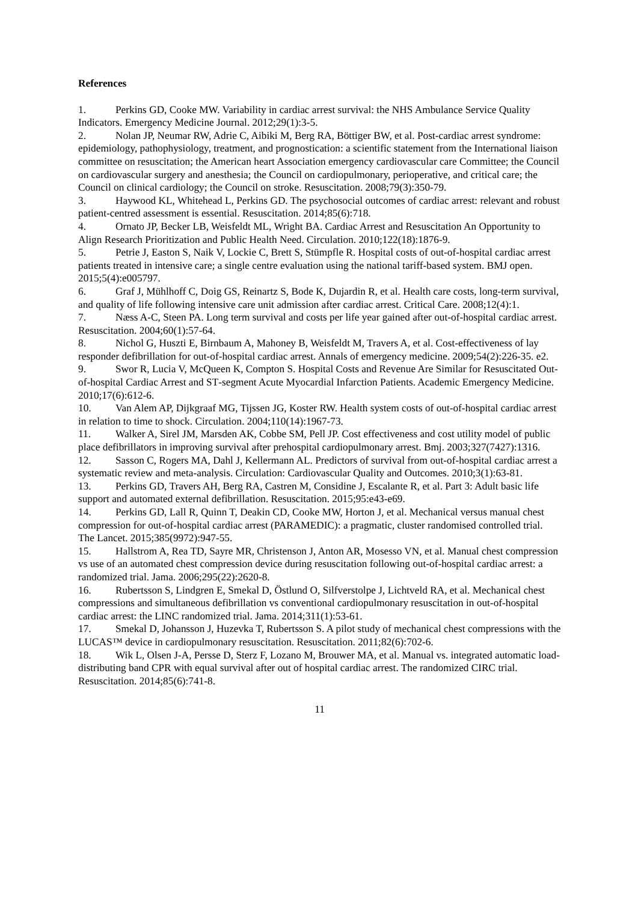References
1. Perkins GD, Cooke MW. Variability in cardiac arrest survival: the NHS Ambulance Service Quality Indicators. Emergency Medicine Journal. 2012;29(1):3-5.
2. Nolan JP, Neumar RW, Adrie C, Aibiki M, Berg RA, Böttiger BW, et al. Post-cardiac arrest syndrome: epidemiology, pathophysiology, treatment, and prognostication: a scientific statement from the International liaison committee on resuscitation; the American heart Association emergency cardiovascular care Committee; the Council on cardiovascular surgery and anesthesia; the Council on cardiopulmonary, perioperative, and critical care; the Council on clinical cardiology; the Council on stroke. Resuscitation. 2008;79(3):350-79.
3. Haywood KL, Whitehead L, Perkins GD. The psychosocial outcomes of cardiac arrest: relevant and robust patient-centred assessment is essential. Resuscitation. 2014;85(6):718.
4. Ornato JP, Becker LB, Weisfeldt ML, Wright BA. Cardiac Arrest and Resuscitation An Opportunity to Align Research Prioritization and Public Health Need. Circulation. 2010;122(18):1876-9.
5. Petrie J, Easton S, Naik V, Lockie C, Brett S, Stümpfle R. Hospital costs of out-of-hospital cardiac arrest patients treated in intensive care; a single centre evaluation using the national tariff-based system. BMJ open. 2015;5(4):e005797.
6. Graf J, Mühlhoff C, Doig GS, Reinartz S, Bode K, Dujardin R, et al. Health care costs, long-term survival, and quality of life following intensive care unit admission after cardiac arrest. Critical Care. 2008;12(4):1.
7. Næss A-C, Steen PA. Long term survival and costs per life year gained after out-of-hospital cardiac arrest. Resuscitation. 2004;60(1):57-64.
8. Nichol G, Huszti E, Birnbaum A, Mahoney B, Weisfeldt M, Travers A, et al. Cost-effectiveness of lay responder defibrillation for out-of-hospital cardiac arrest. Annals of emergency medicine. 2009;54(2):226-35. e2.
9. Swor R, Lucia V, McQueen K, Compton S. Hospital Costs and Revenue Are Similar for Resuscitated Out‐of‐hospital Cardiac Arrest and ST‐segment Acute Myocardial Infarction Patients. Academic Emergency Medicine. 2010;17(6):612-6.
10. Van Alem AP, Dijkgraaf MG, Tijssen JG, Koster RW. Health system costs of out-of-hospital cardiac arrest in relation to time to shock. Circulation. 2004;110(14):1967-73.
11. Walker A, Sirel JM, Marsden AK, Cobbe SM, Pell JP. Cost effectiveness and cost utility model of public place defibrillators in improving survival after prehospital cardiopulmonary arrest. Bmj. 2003;327(7427):1316.
12. Sasson C, Rogers MA, Dahl J, Kellermann AL. Predictors of survival from out-of-hospital cardiac arrest a systematic review and meta-analysis. Circulation: Cardiovascular Quality and Outcomes. 2010;3(1):63-81.
13. Perkins GD, Travers AH, Berg RA, Castren M, Considine J, Escalante R, et al. Part 3: Adult basic life support and automated external defibrillation. Resuscitation. 2015;95:e43-e69.
14. Perkins GD, Lall R, Quinn T, Deakin CD, Cooke MW, Horton J, et al. Mechanical versus manual chest compression for out-of-hospital cardiac arrest (PARAMEDIC): a pragmatic, cluster randomised controlled trial. The Lancet. 2015;385(9972):947-55.
15. Hallstrom A, Rea TD, Sayre MR, Christenson J, Anton AR, Mosesso VN, et al. Manual chest compression vs use of an automated chest compression device during resuscitation following out-of-hospital cardiac arrest: a randomized trial. Jama. 2006;295(22):2620-8.
16. Rubertsson S, Lindgren E, Smekal D, Östlund O, Silfverstolpe J, Lichtveld RA, et al. Mechanical chest compressions and simultaneous defibrillation vs conventional cardiopulmonary resuscitation in out-of-hospital cardiac arrest: the LINC randomized trial. Jama. 2014;311(1):53-61.
17. Smekal D, Johansson J, Huzevka T, Rubertsson S. A pilot study of mechanical chest compressions with the LUCAS™ device in cardiopulmonary resuscitation. Resuscitation. 2011;82(6):702-6.
18. Wik L, Olsen J-A, Persse D, Sterz F, Lozano M, Brouwer MA, et al. Manual vs. integrated automatic load-distributing band CPR with equal survival after out of hospital cardiac arrest. The randomized CIRC trial. Resuscitation. 2014;85(6):741-8.
11